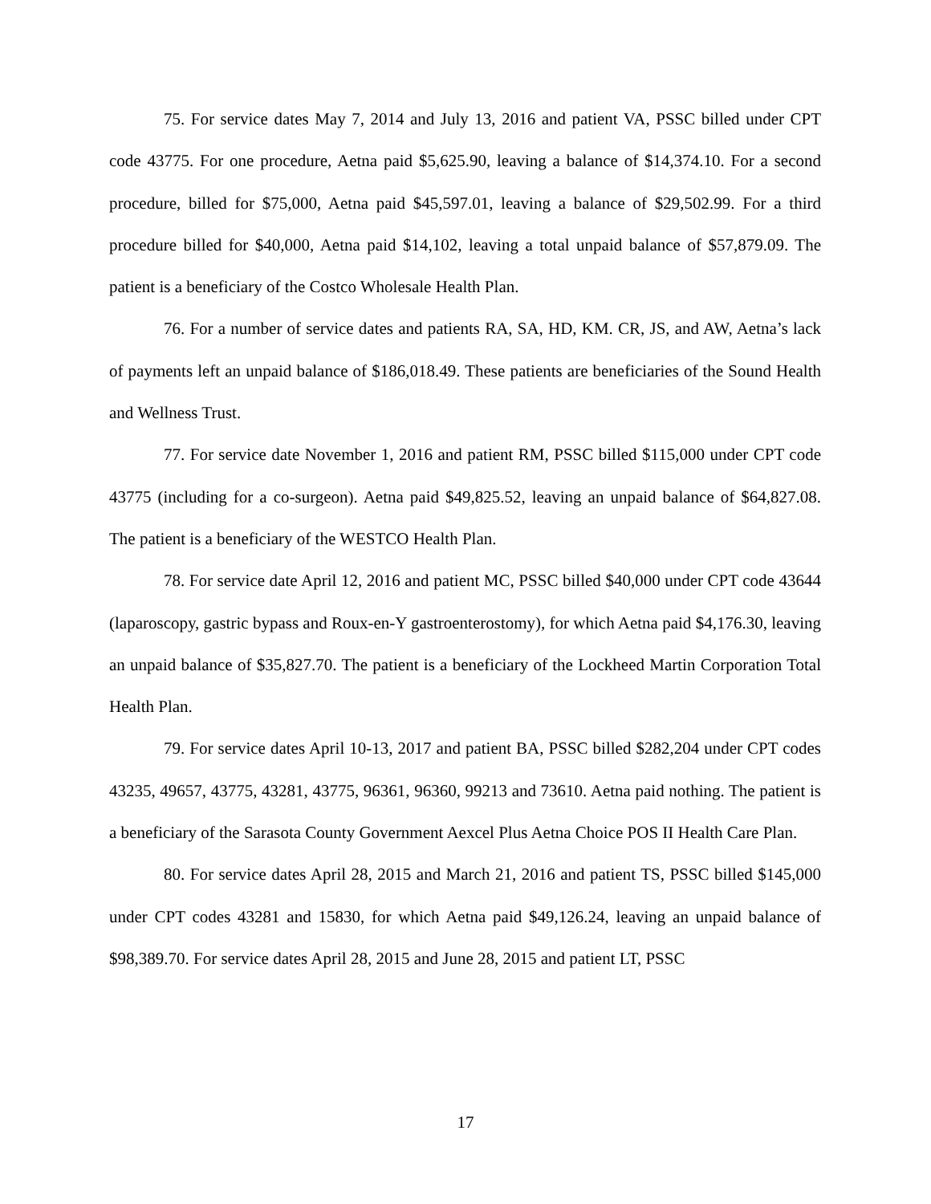75. For service dates May 7, 2014 and July 13, 2016 and patient VA, PSSC billed under CPT code 43775. For one procedure, Aetna paid $5,625.90, leaving a balance of $14,374.10. For a second procedure, billed for $75,000, Aetna paid $45,597.01, leaving a balance of $29,502.99. For a third procedure billed for $40,000, Aetna paid $14,102, leaving a total unpaid balance of $57,879.09. The patient is a beneficiary of the Costco Wholesale Health Plan.
76. For a number of service dates and patients RA, SA, HD, KM. CR, JS, and AW, Aetna’s lack of payments left an unpaid balance of $186,018.49. These patients are beneficiaries of the Sound Health and Wellness Trust.
77. For service date November 1, 2016 and patient RM, PSSC billed $115,000 under CPT code 43775 (including for a co-surgeon). Aetna paid $49,825.52, leaving an unpaid balance of $64,827.08. The patient is a beneficiary of the WESTCO Health Plan.
78. For service date April 12, 2016 and patient MC, PSSC billed $40,000 under CPT code 43644 (laparoscopy, gastric bypass and Roux-en-Y gastroenterostomy), for which Aetna paid $4,176.30, leaving an unpaid balance of $35,827.70. The patient is a beneficiary of the Lockheed Martin Corporation Total Health Plan.
79. For service dates April 10-13, 2017 and patient BA, PSSC billed $282,204 under CPT codes 43235, 49657, 43775, 43281, 43775, 96361, 96360, 99213 and 73610. Aetna paid nothing. The patient is a beneficiary of the Sarasota County Government Aexcel Plus Aetna Choice POS II Health Care Plan.
80. For service dates April 28, 2015 and March 21, 2016 and patient TS, PSSC billed $145,000 under CPT codes 43281 and 15830, for which Aetna paid $49,126.24, leaving an unpaid balance of $98,389.70. For service dates April 28, 2015 and June 28, 2015 and patient LT, PSSC
17